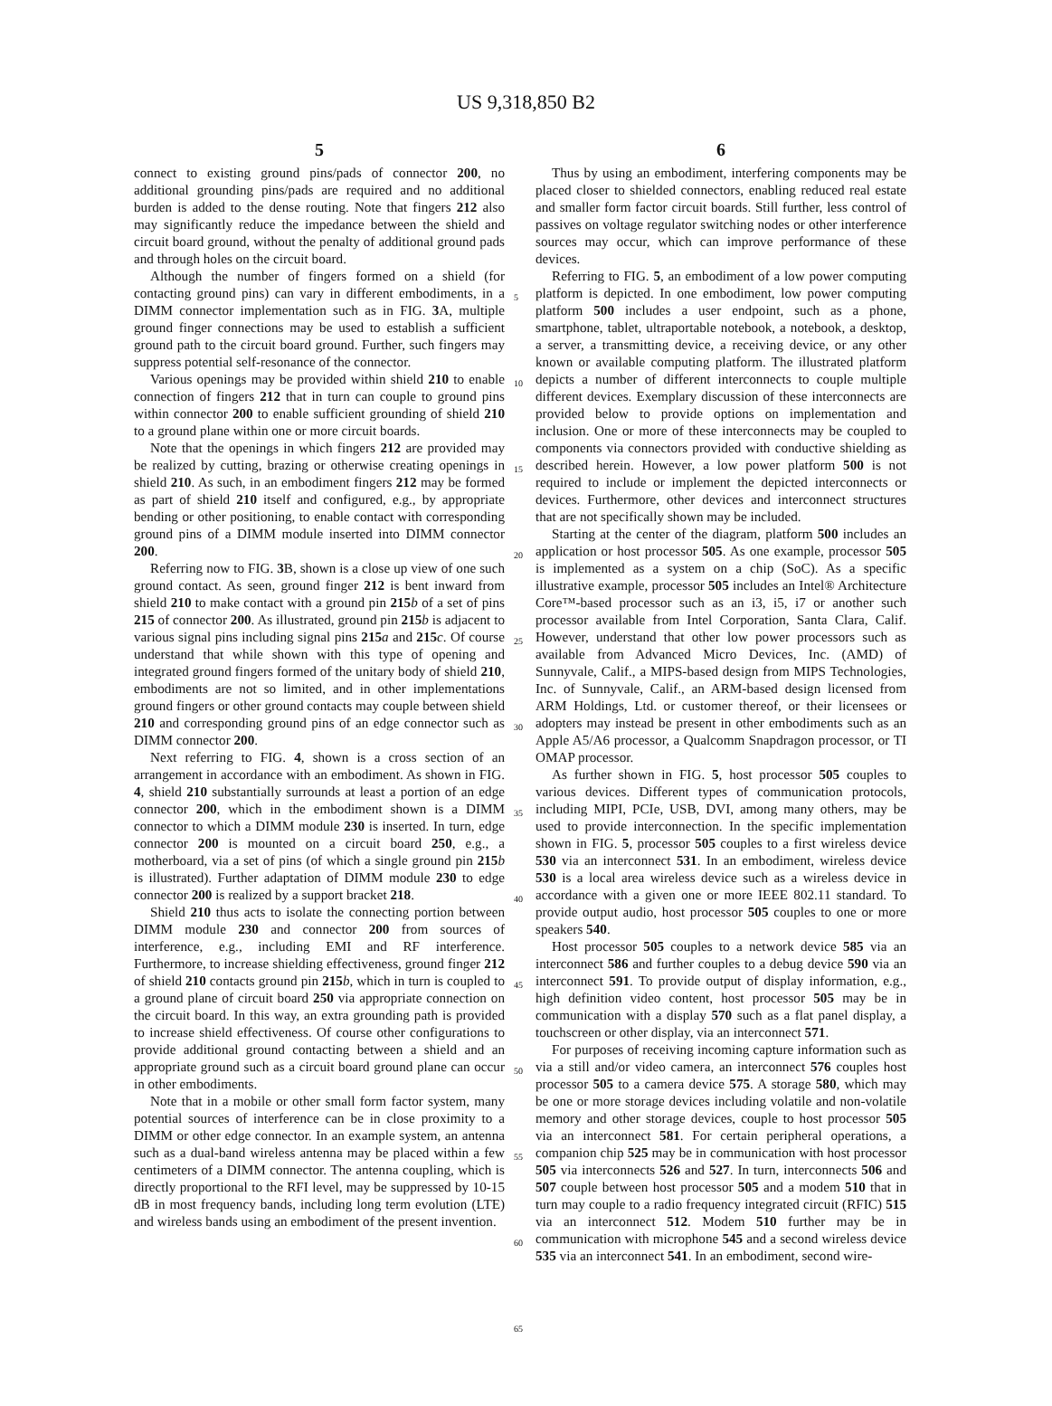US 9,318,850 B2
5
connect to existing ground pins/pads of connector 200, no additional grounding pins/pads are required and no additional burden is added to the dense routing. Note that fingers 212 also may significantly reduce the impedance between the shield and circuit board ground, without the penalty of additional ground pads and through holes on the circuit board.
Although the number of fingers formed on a shield (for contacting ground pins) can vary in different embodiments, in a DIMM connector implementation such as in FIG. 3 A, multiple ground finger connections may be used to establish a sufficient ground path to the circuit board ground. Further, such fingers may suppress potential self-resonance of the connector.
Various openings may be provided within shield 210 to enable connection of fingers 212 that in turn can couple to ground pins within connector 200 to enable sufficient grounding of shield 210 to a ground plane within one or more circuit boards.
Note that the openings in which fingers 212 are provided may be realized by cutting, brazing or otherwise creating openings in shield 210. As such, in an embodiment fingers 212 may be formed as part of shield 210 itself and configured, e.g., by appropriate bending or other positioning, to enable contact with corresponding ground pins of a DIMM module inserted into DIMM connector 200.
Referring now to FIG. 3 B, shown is a close up view of one such ground contact. As seen, ground finger 212 is bent inward from shield 210 to make contact with a ground pin 215 b of a set of pins 215 of connector 200. As illustrated, ground pin 215 b is adjacent to various signal pins including signal pins 215 a and 215 c. Of course understand that while shown with this type of opening and integrated ground fingers formed of the unitary body of shield 210, embodiments are not so limited, and in other implementations ground fingers or other ground contacts may couple between shield 210 and corresponding ground pins of an edge connector such as DIMM connector 200.
Next referring to FIG. 4, shown is a cross section of an arrangement in accordance with an embodiment. As shown in FIG. 4, shield 210 substantially surrounds at least a portion of an edge connector 200, which in the embodiment shown is a DIMM connector to which a DIMM module 230 is inserted. In turn, edge connector 200 is mounted on a circuit board 250, e.g., a motherboard, via a set of pins (of which a single ground pin 215 b is illustrated). Further adaptation of DIMM module 230 to edge connector 200 is realized by a support bracket 218.
Shield 210 thus acts to isolate the connecting portion between DIMM module 230 and connector 200 from sources of interference, e.g., including EMI and RF interference. Furthermore, to increase shielding effectiveness, ground finger 212 of shield 210 contacts ground pin 215 b, which in turn is coupled to a ground plane of circuit board 250 via appropriate connection on the circuit board. In this way, an extra grounding path is provided to increase shield effectiveness. Of course other configurations to provide additional ground contacting between a shield and an appropriate ground such as a circuit board ground plane can occur in other embodiments.
Note that in a mobile or other small form factor system, many potential sources of interference can be in close proximity to a DIMM or other edge connector. In an example system, an antenna such as a dual-band wireless antenna may be placed within a few centimeters of a DIMM connector. The antenna coupling, which is directly proportional to the RFI level, may be suppressed by 10-15 dB in most frequency bands, including long term evolution (LTE) and wireless bands using an embodiment of the present invention.
6
Thus by using an embodiment, interfering components may be placed closer to shielded connectors, enabling reduced real estate and smaller form factor circuit boards. Still further, less control of passives on voltage regulator switching nodes or other interference sources may occur, which can improve performance of these devices.
Referring to FIG. 5, an embodiment of a low power computing platform is depicted. In one embodiment, low power computing platform 500 includes a user endpoint, such as a phone, smartphone, tablet, ultraportable notebook, a notebook, a desktop, a server, a transmitting device, a receiving device, or any other known or available computing platform. The illustrated platform depicts a number of different interconnects to couple multiple different devices. Exemplary discussion of these interconnects are provided below to provide options on implementation and inclusion. One or more of these interconnects may be coupled to components via connectors provided with conductive shielding as described herein. However, a low power platform 500 is not required to include or implement the depicted interconnects or devices. Furthermore, other devices and interconnect structures that are not specifically shown may be included.
Starting at the center of the diagram, platform 500 includes an application or host processor 505. As one example, processor 505 is implemented as a system on a chip (SoC). As a specific illustrative example, processor 505 includes an Intel® Architecture Core™-based processor such as an i3, i5, i7 or another such processor available from Intel Corporation, Santa Clara, Calif. However, understand that other low power processors such as available from Advanced Micro Devices, Inc. (AMD) of Sunnyvale, Calif., a MIPS-based design from MIPS Technologies, Inc. of Sunnyvale, Calif., an ARM-based design licensed from ARM Holdings, Ltd. or customer thereof, or their licensees or adopters may instead be present in other embodiments such as an Apple A5/A6 processor, a Qualcomm Snapdragon processor, or TI OMAP processor.
As further shown in FIG. 5, host processor 505 couples to various devices. Different types of communication protocols, including MIPI, PCIe, USB, DVI, among many others, may be used to provide interconnection. In the specific implementation shown in FIG. 5, processor 505 couples to a first wireless device 530 via an interconnect 531. In an embodiment, wireless device 530 is a local area wireless device such as a wireless device in accordance with a given one or more IEEE 802.11 standard. To provide output audio, host processor 505 couples to one or more speakers 540.
Host processor 505 couples to a network device 585 via an interconnect 586 and further couples to a debug device 590 via an interconnect 591. To provide output of display information, e.g., high definition video content, host processor 505 may be in communication with a display 570 such as a flat panel display, a touchscreen or other display, via an interconnect 571.
For purposes of receiving incoming capture information such as via a still and/or video camera, an interconnect 576 couples host processor 505 to a camera device 575. A storage 580, which may be one or more storage devices including volatile and non-volatile memory and other storage devices, couple to host processor 505 via an interconnect 581. For certain peripheral operations, a companion chip 525 may be in communication with host processor 505 via interconnects 526 and 527. In turn, interconnects 506 and 507 couple between host processor 505 and a modem 510 that in turn may couple to a radio frequency integrated circuit (RFIC) 515 via an interconnect 512. Modem 510 further may be in communication with microphone 545 and a second wireless device 535 via an interconnect 541. In an embodiment, second wire-
5
10
15
20
25
30
35
40
45
50
55
60
65